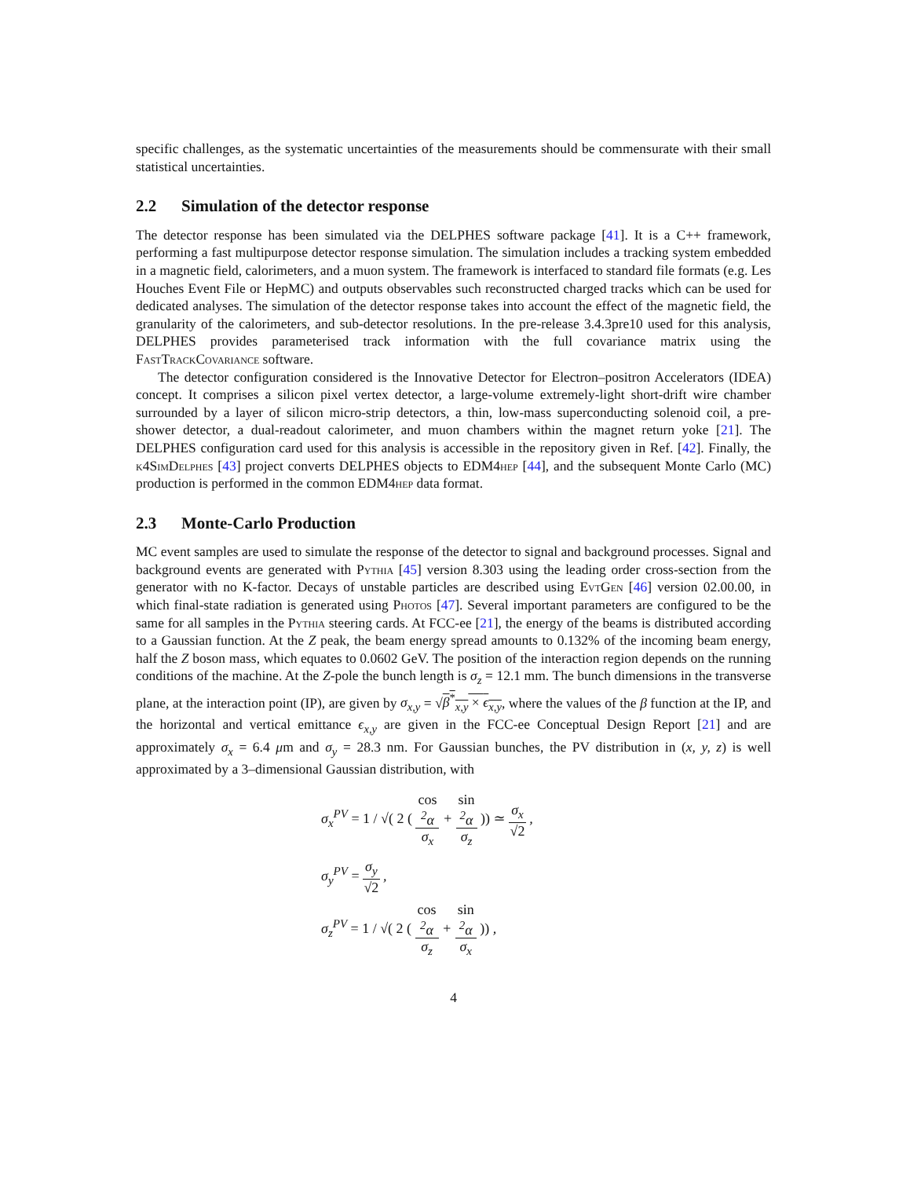specific challenges, as the systematic uncertainties of the measurements should be commensurate with their small statistical uncertainties.
2.2 Simulation of the detector response
The detector response has been simulated via the DELPHES software package [41]. It is a C++ framework, performing a fast multipurpose detector response simulation. The simulation includes a tracking system embedded in a magnetic field, calorimeters, and a muon system. The framework is interfaced to standard file formats (e.g. Les Houches Event File or HepMC) and outputs observables such reconstructed charged tracks which can be used for dedicated analyses. The simulation of the detector response takes into account the effect of the magnetic field, the granularity of the calorimeters, and sub-detector resolutions. In the pre-release 3.4.3pre10 used for this analysis, DELPHES provides parameterised track information with the full covariance matrix using the FastTrackCovariance software.
The detector configuration considered is the Innovative Detector for Electron–positron Accelerators (IDEA) concept. It comprises a silicon pixel vertex detector, a large-volume extremely-light short-drift wire chamber surrounded by a layer of silicon micro-strip detectors, a thin, low-mass superconducting solenoid coil, a pre-shower detector, a dual-readout calorimeter, and muon chambers within the magnet return yoke [21]. The DELPHES configuration card used for this analysis is accessible in the repository given in Ref. [42]. Finally, the k4SimDelphes [43] project converts DELPHES objects to EDM4hep [44], and the subsequent Monte Carlo (MC) production is performed in the common EDM4hep data format.
2.3 Monte-Carlo Production
MC event samples are used to simulate the response of the detector to signal and background processes. Signal and background events are generated with Pythia [45] version 8.303 using the leading order cross-section from the generator with no K-factor. Decays of unstable particles are described using EvtGen [46] version 02.00.00, in which final-state radiation is generated using Photos [47]. Several important parameters are configured to be the same for all samples in the Pythia steering cards. At FCC-ee [21], the energy of the beams is distributed according to a Gaussian function. At the Z peak, the beam energy spread amounts to 0.132% of the incoming beam energy, half the Z boson mass, which equates to 0.0602 GeV. The position of the interaction region depends on the running conditions of the machine. At the Z-pole the bunch length is σ<sub>z</sub> = 12.1 mm. The bunch dimensions in the transverse plane, at the interaction point (IP), are given by σ<sub>x,y</sub> = √β<sup>*</sup><sub>x,y</sub> × ϵ<sub>x,y</sub>, where the values of the β function at the IP, and the horizontal and vertical emittance ϵ<sub>x,y</sub> are given in the FCC-ee Conceptual Design Report [21] and are approximately σ<sub>x</sub> = 6.4 μm and σ<sub>y</sub> = 28.3 nm. For Gaussian bunches, the PV distribution in (x, y, z) is well approximated by a 3–dimensional Gaussian distribution, with
σ<sub>x</sub><sup>PV</sup> = 1 / √( 2 ( cos
<sup>2</sup>α σ<sub>x</sub> + sin
<sup>2</sup>α σ<sub>z</sub> )) ≃ σ<sub>x</sub> √2 ,
σ<sub>y</sub><sup>PV</sup> = σ<sub>y</sub> √2 ,
σ<sub>z</sub><sup>PV</sup> = 1 / √( 2 ( cos
<sup>2</sup>α σ<sub>z</sub> + sin
<sup>2</sup>α σ<sub>x</sub> )) ,
4